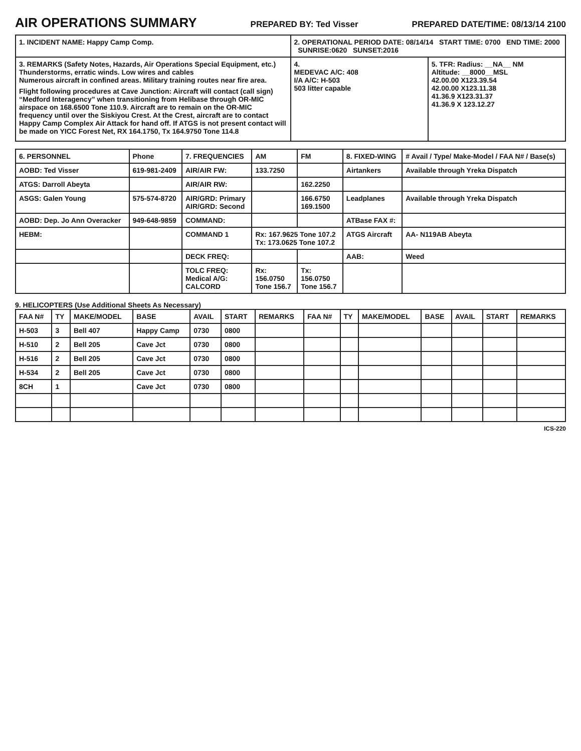AIR OPERATIONS SUMMARY
PREPARED BY: Ted Visser PREPARED DATE/TIME: 08/13/14 2100
| 1. INCIDENT NAME: Happy Camp Comp. | 2. OPERATIONAL PERIOD DATE: 08/14/14 START TIME: 0700 END TIME: 2000 SUNRISE:0620 SUNSET:2016 | |
| 3. REMARKS (Safety Notes, Hazards, Air Operations Special Equipment, etc.) Thunderstorms, erratic winds. Low wires and cables Numerous aircraft in confined areas. Military training routes near fire area. Flight following procedures at Cave Junction: Aircraft will contact (call sign) “Medford Interagency” when transitioning from Helibase through OR-MIC airspace on 168.6500 Tone 110.9. Aircraft are to remain on the OR-MIC frequency until over the Siskiyou Crest. At the Crest, aircraft are to contact Happy Camp Complex Air Attack for hand off. If ATGS is not present contact will be made on YICC Forest Net, RX 164.1750, Tx 164.9750 Tone 114.8 | 4. MEDEVAC A/C: 408 I/A A/C: H-503 503 litter capable | 5. TFR: Radius: __NA__ NM Altitude: __8000__MSL 42.00.00 X123.39.54 42.00.00 X123.11.38 41.36.9 X123.31.37 41.36.9 X 123.12.27 |
| 6. PERSONNEL | Phone | 7. FREQUENCIES | AM | FM | 8. FIXED-WING | # Avail / Type/ Make-Model / FAA N# / Base(s) |
| --- | --- | --- | --- | --- | --- | --- |
| AOBD: Ted Visser | 619-981-2409 | AIR/AIR FW: | 133.7250 | | Airtankers | Available through Yreka Dispatch |
| ATGS: Darroll Abeyta | | AIR/AIR RW: | | 162.2250 | | |
| ASGS: Galen Young | 575-574-8720 | AIR/GRD: Primary AIR/GRD: Second | | 166.6750 169.1500 | Leadplanes | Available through Yreka Dispatch |
| AOBD: Dep. Jo Ann Overacker | 949-648-9859 | COMMAND: | | | ATBase FAX #: | |
| HEBM: | | COMMAND 1 | Rx: 167.9625 Tone 107.2 Tx: 173.0625 Tone 107.2 | | ATGS Aircraft | AA- N119AB Abeyta |
| | | DECK FREQ: | | | AAB: | Weed |
| | | TOLC FREQ: Medical A/G: CALCORD | Rx: 156.0750 Tone 156.7 | Tx: 156.0750 Tone 156.7 | | |
9. HELICOPTERS (Use Additional Sheets As Necessary)
| FAA N# | TY | MAKE/MODEL | BASE | AVAIL | START | REMARKS | FAA N# | TY | MAKE/MODEL | BASE | AVAIL | START | REMARKS |
| --- | --- | --- | --- | --- | --- | --- | --- | --- | --- | --- | --- | --- | --- |
| H-503 | 3 | Bell 407 | Happy Camp | 0730 | 0800 | | | | | | | | |
| H-510 | 2 | Bell 205 | Cave Jct | 0730 | 0800 | | | | | | | | |
| H-516 | 2 | Bell 205 | Cave Jct | 0730 | 0800 | | | | | | | | |
| H-534 | 2 | Bell 205 | Cave Jct | 0730 | 0800 | | | | | | | | |
| 8CH | 1 | | Cave Jct | 0730 | 0800 | | | | | | | | |
ICS-220